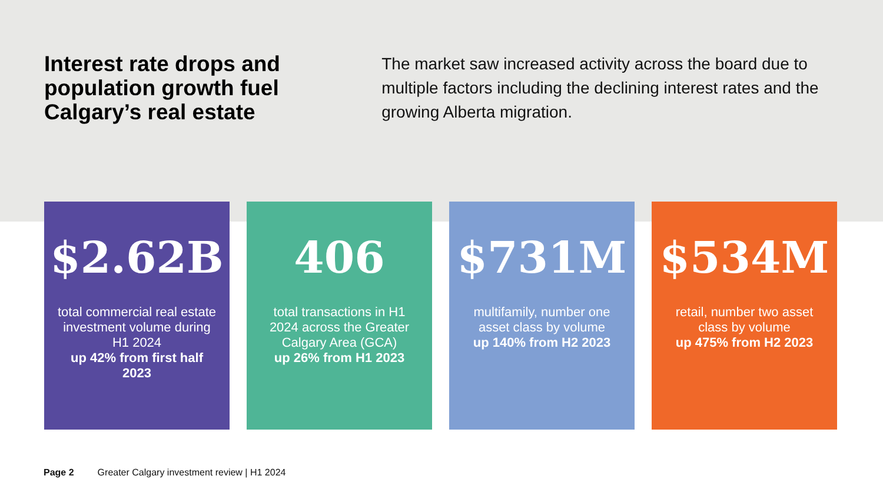Interest rate drops and population growth fuel Calgary’s real estate
The market saw increased activity across the board due to multiple factors including the declining interest rates and the growing Alberta migration.
$2.62B
total commercial real estate investment volume during H1 2024
up 42% from first half 2023
406
total transactions in H1 2024 across the Greater Calgary Area (GCA)
up 26% from H1 2023
$731M
multifamily, number one asset class by volume
up 140% from H2 2023
$534M
retail, number two asset class by volume
up 475% from H2 2023
Page 2 Greater Calgary investment review | H1 2024